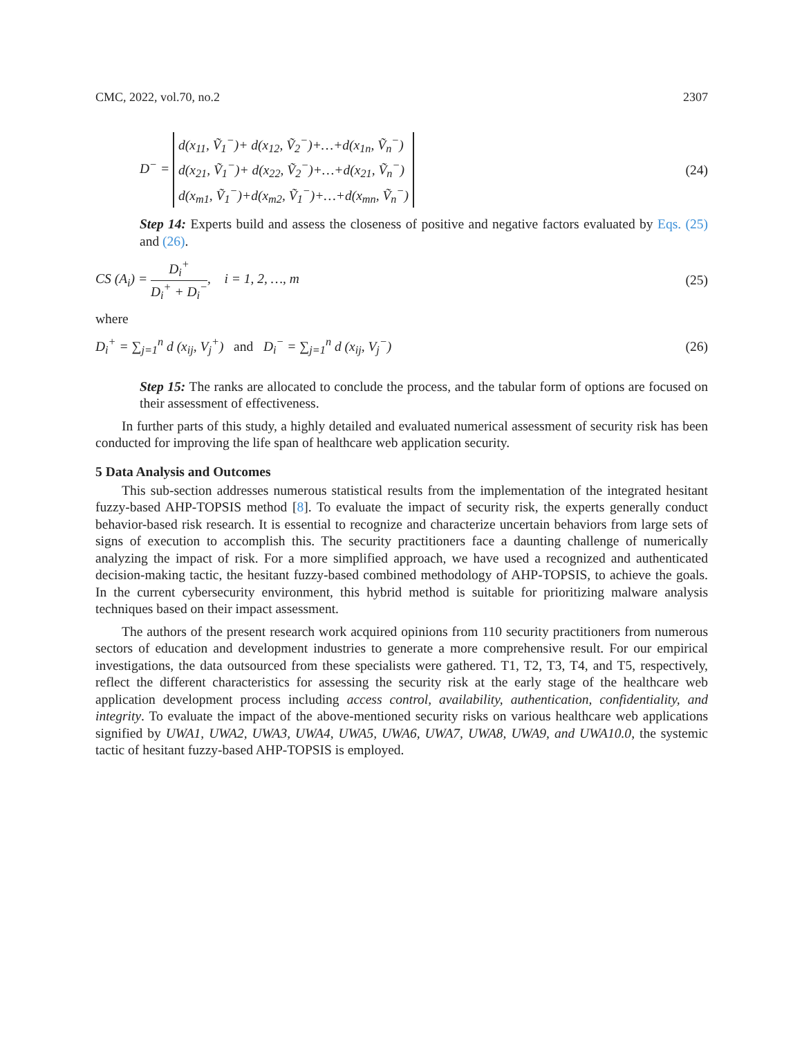CMC, 2022, vol.70, no.2 2307
D<sup>−</sup> = d(x<sub>11</sub>, Ṽ<sub>1</sub><sup>−</sup>)+ d(x<sub>12</sub>, Ṽ<sub>2</sub><sup>−</sup>)+…+d(x<sub>1n</sub>, Ṽ<sub>n</sub><sup>−</sup>)
d(x<sub>21</sub>, Ṽ<sub>1</sub><sup>−</sup>)+ d(x<sub>22</sub>, Ṽ<sub>2</sub><sup>−</sup>)+…+d(x<sub>21</sub>, Ṽ<sub>n</sub><sup>−</sup>)
d(x<sub>m1</sub>, Ṽ<sub>1</sub><sup>−</sup>)+d(x<sub>m2</sub>, Ṽ<sub>1</sub><sup>−</sup>)+…+d(x<sub>mn</sub>, Ṽ<sub>n</sub><sup>−</sup>)
(24)
Step 14: Experts build and assess the closeness of positive and negative factors evaluated by Eqs. (25) and (26).
CS (A<sub>i</sub>) = D<sub>i</sub><sup>+</sup> D<sub>i</sub><sup>+</sup> + D<sub>i</sub><sup>−</sup>, i = 1, 2, …, m
(25)
where
D<sub>i</sub><sup>+</sup> = ∑<sub>j=1</sub><sup>n</sup> d (x<sub>ij</sub>, V<sub>j</sub><sup>+</sup>) and D<sub>i</sub><sup>−</sup> = ∑<sub>j=1</sub><sup>n</sup> d (x<sub>ij</sub>, V<sub>j</sub><sup>−</sup>)
(26)
Step 15: The ranks are allocated to conclude the process, and the tabular form of options are focused on their assessment of effectiveness.
In further parts of this study, a highly detailed and evaluated numerical assessment of security risk has been conducted for improving the life span of healthcare web application security.
5 Data Analysis and Outcomes
This sub-section addresses numerous statistical results from the implementation of the integrated hesitant fuzzy-based AHP-TOPSIS method [8]. To evaluate the impact of security risk, the experts generally conduct behavior-based risk research. It is essential to recognize and characterize uncertain behaviors from large sets of signs of execution to accomplish this. The security practitioners face a daunting challenge of numerically analyzing the impact of risk. For a more simplified approach, we have used a recognized and authenticated decision-making tactic, the hesitant fuzzy-based combined methodology of AHP-TOPSIS, to achieve the goals. In the current cybersecurity environment, this hybrid method is suitable for prioritizing malware analysis techniques based on their impact assessment.
The authors of the present research work acquired opinions from 110 security practitioners from numerous sectors of education and development industries to generate a more comprehensive result. For our empirical investigations, the data outsourced from these specialists were gathered. T1, T2, T3, T4, and T5, respectively, reflect the different characteristics for assessing the security risk at the early stage of the healthcare web application development process including access control, availability, authentication, confidentiality, and integrity. To evaluate the impact of the above-mentioned security risks on various healthcare web applications signified by UWA1, UWA2, UWA3, UWA4, UWA5, UWA6, UWA7, UWA8, UWA9, and UWA10.0, the systemic tactic of hesitant fuzzy-based AHP-TOPSIS is employed.